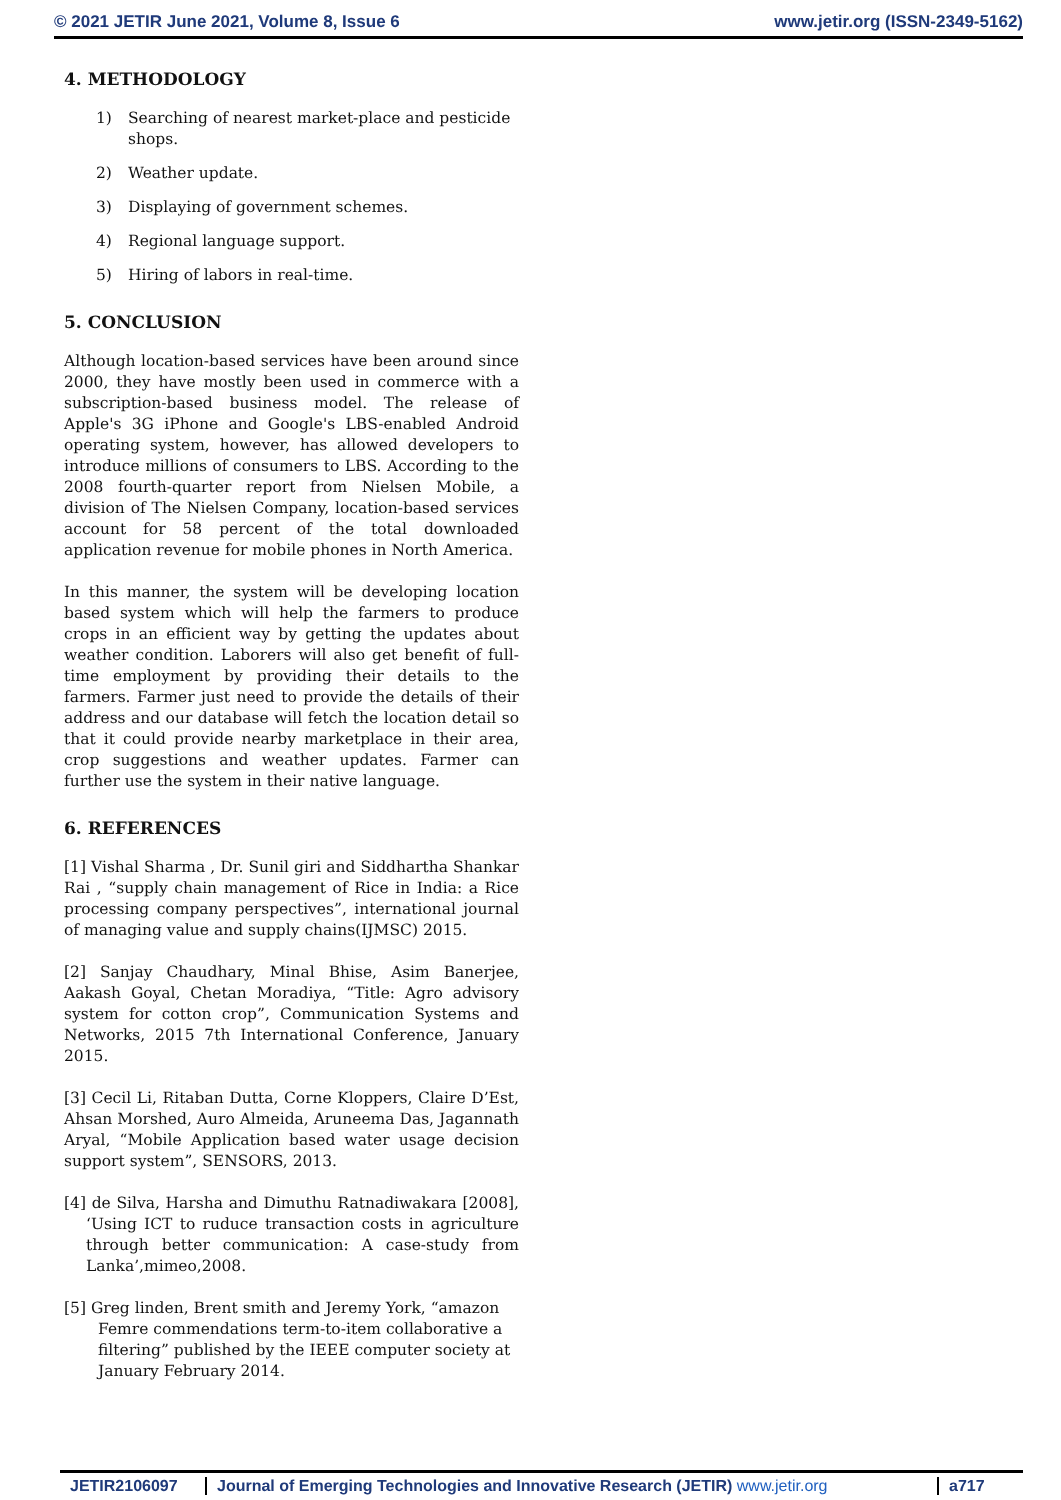© 2021 JETIR June 2021, Volume 8, Issue 6 www.jetir.org (ISSN-2349-5162)
4. METHODOLOGY
1) Searching of nearest market-place and pesticide shops.
2) Weather update.
3) Displaying of government schemes.
4) Regional language support.
5) Hiring of labors in real-time.
5. CONCLUSION
Although location-based services have been around since 2000, they have mostly been used in commerce with a subscription-based business model. The release of Apple's 3G iPhone and Google's LBS-enabled Android operating system, however, has allowed developers to introduce millions of consumers to LBS. According to the 2008 fourth-quarter report from Nielsen Mobile, a division of The Nielsen Company, location-based services account for 58 percent of the total downloaded application revenue for mobile phones in North America.
In this manner, the system will be developing location based system which will help the farmers to produce crops in an efficient way by getting the updates about weather condition. Laborers will also get benefit of full-time employment by providing their details to the farmers. Farmer just need to provide the details of their address and our database will fetch the location detail so that it could provide nearby marketplace in their area, crop suggestions and weather updates. Farmer can further use the system in their native language.
6. REFERENCES
[1] Vishal Sharma , Dr. Sunil giri and Siddhartha Shankar Rai , “supply chain management of Rice in India: a Rice processing company perspectives”, international journal of managing value and supply chains(IJMSC) 2015.
[2] Sanjay Chaudhary, Minal Bhise, Asim Banerjee, Aakash Goyal, Chetan Moradiya, “Title: Agro advisory system for cotton crop”, Communication Systems and Networks, 2015 7th International Conference, January 2015.
[3] Cecil Li, Ritaban Dutta, Corne Kloppers, Claire D’Est, Ahsan Morshed, Auro Almeida, Aruneema Das, Jagannath Aryal, “Mobile Application based water usage decision support system”, SENSORS, 2013.
[4] de Silva, Harsha and Dimuthu Ratnadiwakara [2008], ‘Using ICT to ruduce transaction costs in agriculture through better communication: A case-study from Lanka’,mimeo,2008.
[5] Greg linden, Brent smith and Jeremy York, “amazon Femre commendations term-to-item collaborative a filtering” published by the IEEE computer society at January February 2014.
JETIR2106097 Journal of Emerging Technologies and Innovative Research (JETIR) www.jetir.org
a717